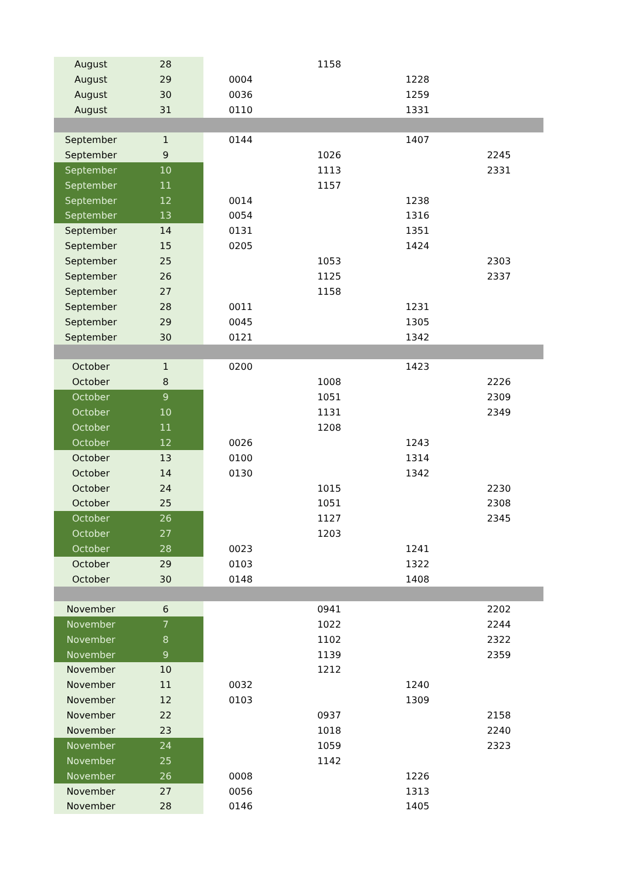| August | 28 | | 1158 | | |
| August | 29 | 0004 | | 1228 | |
| August | 30 | 0036 | | 1259 | |
| August | 31 | 0110 | | 1331 | |
| September | 1 | 0144 | | 1407 | |
| September | 9 | | 1026 | | 2245 |
| September | 10 | | 1113 | | 2331 |
| September | 11 | | 1157 | | |
| September | 12 | 0014 | | 1238 | |
| September | 13 | 0054 | | 1316 | |
| September | 14 | 0131 | | 1351 | |
| September | 15 | 0205 | | 1424 | |
| September | 25 | | 1053 | | 2303 |
| September | 26 | | 1125 | | 2337 |
| September | 27 | | 1158 | | |
| September | 28 | 0011 | | 1231 | |
| September | 29 | 0045 | | 1305 | |
| September | 30 | 0121 | | 1342 | |
| October | 1 | 0200 | | 1423 | |
| October | 8 | | 1008 | | 2226 |
| October | 9 | | 1051 | | 2309 |
| October | 10 | | 1131 | | 2349 |
| October | 11 | | 1208 | | |
| October | 12 | 0026 | | 1243 | |
| October | 13 | 0100 | | 1314 | |
| October | 14 | 0130 | | 1342 | |
| October | 24 | | 1015 | | 2230 |
| October | 25 | | 1051 | | 2308 |
| October | 26 | | 1127 | | 2345 |
| October | 27 | | 1203 | | |
| October | 28 | 0023 | | 1241 | |
| October | 29 | 0103 | | 1322 | |
| October | 30 | 0148 | | 1408 | |
| November | 6 | | 0941 | | 2202 |
| November | 7 | | 1022 | | 2244 |
| November | 8 | | 1102 | | 2322 |
| November | 9 | | 1139 | | 2359 |
| November | 10 | | 1212 | | |
| November | 11 | 0032 | | 1240 | |
| November | 12 | 0103 | | 1309 | |
| November | 22 | | 0937 | | 2158 |
| November | 23 | | 1018 | | 2240 |
| November | 24 | | 1059 | | 2323 |
| November | 25 | | 1142 | | |
| November | 26 | 0008 | | 1226 | |
| November | 27 | 0056 | | 1313 | |
| November | 28 | 0146 | | 1405 | |